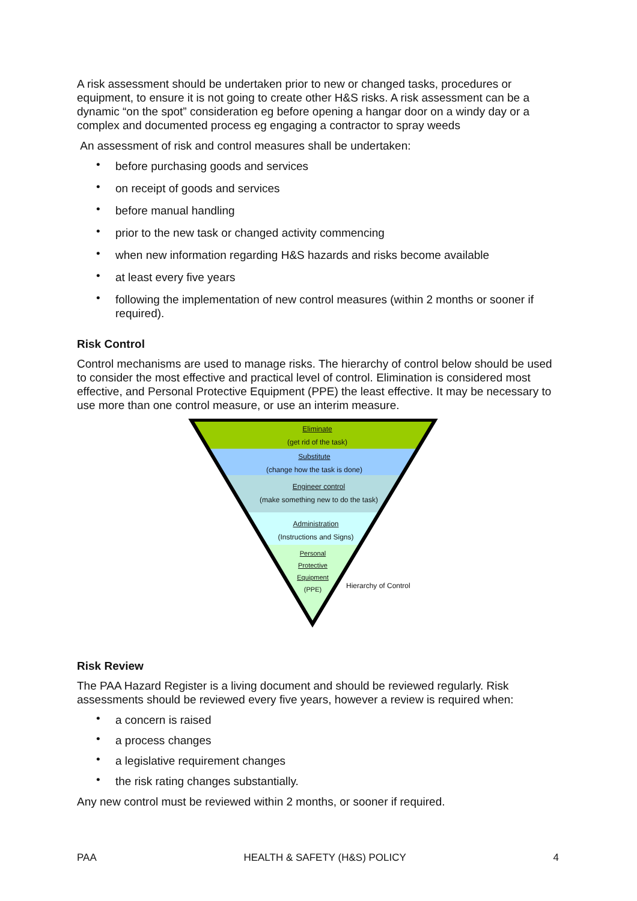A risk assessment should be undertaken prior to new or changed tasks, procedures or equipment, to ensure it is not going to create other H&S risks. A risk assessment can be a dynamic “on the spot” consideration eg before opening a hangar door on a windy day or a complex and documented process eg engaging a contractor to spray weeds
An assessment of risk and control measures shall be undertaken:
• before purchasing goods and services
• on receipt of goods and services
• before manual handling
• prior to the new task or changed activity commencing
• when new information regarding H&S hazards and risks become available
• at least every five years
• following the implementation of new control measures (within 2 months or sooner if required).
Risk Control
Control mechanisms are used to manage risks. The hierarchy of control below should be used to consider the most effective and practical level of control. Elimination is considered most effective, and Personal Protective Equipment (PPE) the least effective. It may be necessary to use more than one control measure, or use an interim measure.
Eliminate
(get rid of the task)
Substitute
(change how the task is done)
Engineer control
(make something new to do the task)
Administration
(Instructions and Signs)
Personal
Protective
Equipment
(PPE)
Hierarchy of Control
Risk Review
The PAA Hazard Register is a living document and should be reviewed regularly. Risk assessments should be reviewed every five years, however a review is required when:
• a concern is raised
• a process changes
• a legislative requirement changes
• the risk rating changes substantially.
Any new control must be reviewed within 2 months, or sooner if required.
PAA HEALTH & SAFETY (H&S) POLICY 4